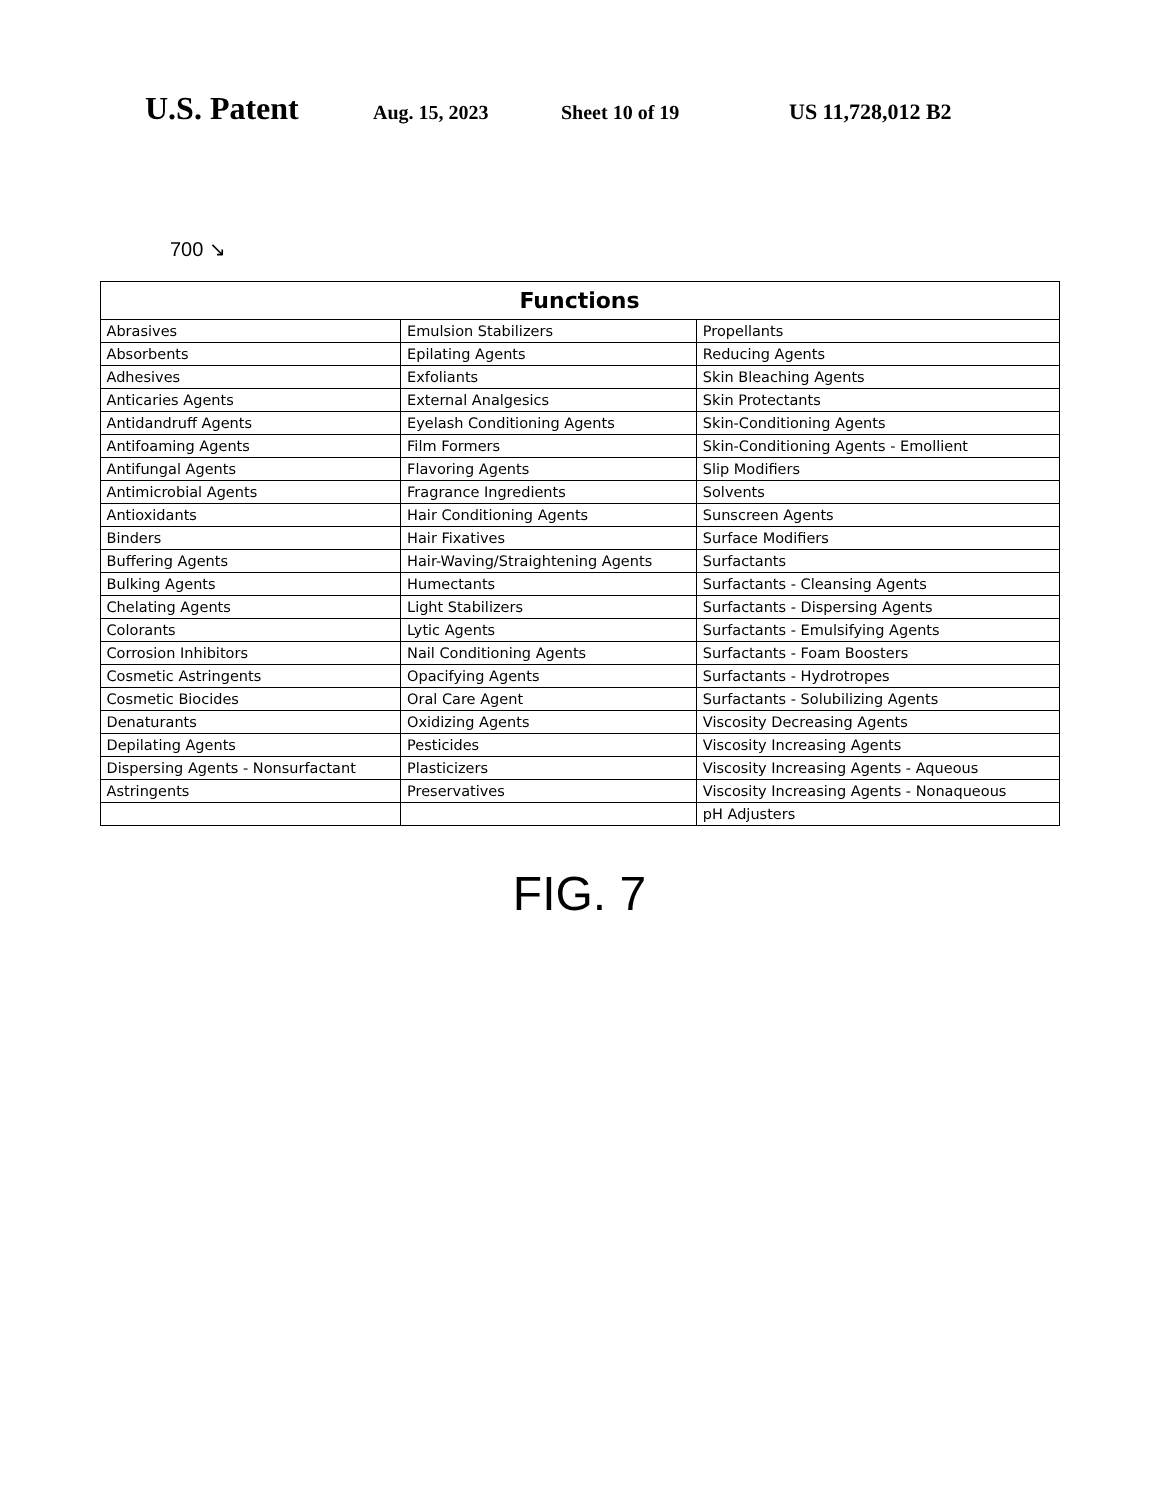U.S. Patent Aug. 15, 2023 Sheet 10 of 19 US 11,728,012 B2
700 ↘
| Functions | | |
| --- | --- | --- |
| Abrasives | Emulsion Stabilizers | Propellants |
| Absorbents | Epilating Agents | Reducing Agents |
| Adhesives | Exfoliants | Skin Bleaching Agents |
| Anticaries Agents | External Analgesics | Skin Protectants |
| Antidandruff Agents | Eyelash Conditioning Agents | Skin-Conditioning Agents |
| Antifoaming Agents | Film Formers | Skin-Conditioning Agents - Emollient |
| Antifungal Agents | Flavoring Agents | Slip Modifiers |
| Antimicrobial Agents | Fragrance Ingredients | Solvents |
| Antioxidants | Hair Conditioning Agents | Sunscreen Agents |
| Binders | Hair Fixatives | Surface Modifiers |
| Buffering Agents | Hair-Waving/Straightening Agents | Surfactants |
| Bulking Agents | Humectants | Surfactants - Cleansing Agents |
| Chelating Agents | Light Stabilizers | Surfactants - Dispersing Agents |
| Colorants | Lytic Agents | Surfactants - Emulsifying Agents |
| Corrosion Inhibitors | Nail Conditioning Agents | Surfactants - Foam Boosters |
| Cosmetic Astringents | Opacifying Agents | Surfactants - Hydrotropes |
| Cosmetic Biocides | Oral Care Agent | Surfactants - Solubilizing Agents |
| Denaturants | Oxidizing Agents | Viscosity Decreasing Agents |
| Depilating Agents | Pesticides | Viscosity Increasing Agents |
| Dispersing Agents - Nonsurfactant | Plasticizers | Viscosity Increasing Agents - Aqueous |
| Astringents | Preservatives | Viscosity Increasing Agents - Nonaqueous |
| | | pH Adjusters |
FIG. 7